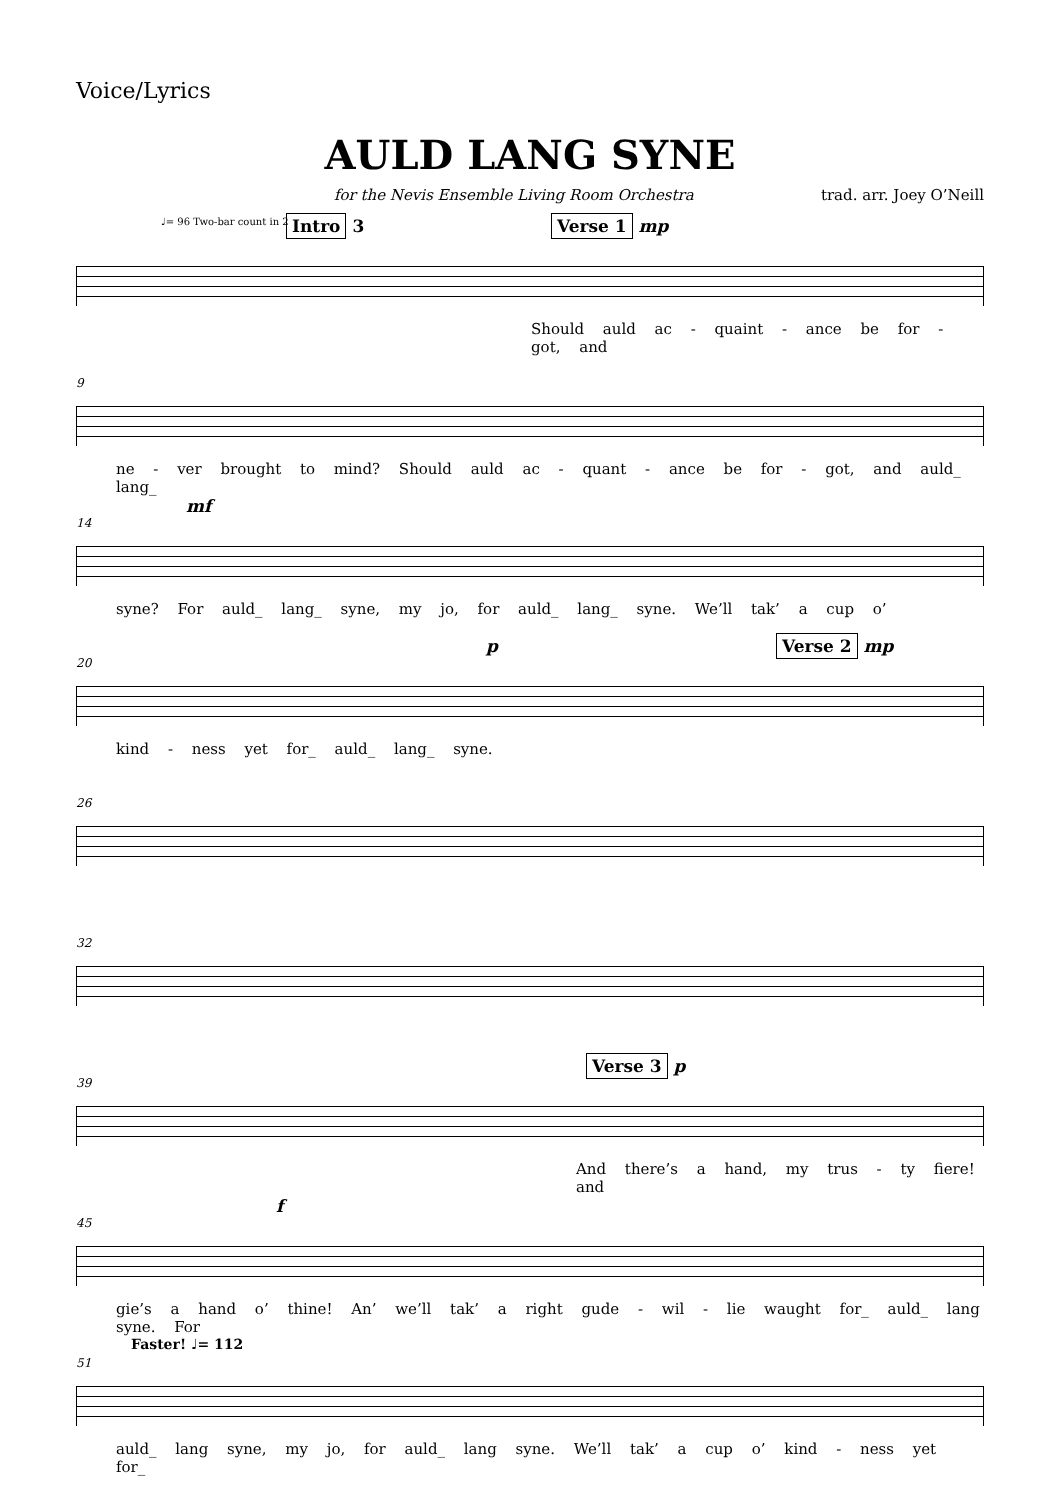Voice/Lyrics
AULD LANG SYNE
for the Nevis Ensemble Living Room Orchestra trad. arr. Joey O’Neill
♩= 96 Two-bar count in 2 Intro 3 Verse 1 mp
Should auld ac - quaint - ance be for - got, and
9
ne - ver brought to mind? Should auld ac - quant - ance be for - got, and auld_ lang_
14
mf
syne? For auld_ lang_ syne, my jo, for auld_ lang_ syne. We’ll tak’ a cup o’
20
p Verse 2 mp
kind - ness yet for_ auld_ lang_ syne.
26
32
39
Verse 3 p
And there’s a hand, my trus - ty fiere! and
45
f
gie’s a hand o’ thine! An’ we’ll tak’ a right gude - wil - lie waught for_ auld_ lang syne. For
51
Faster! ♩= 112
auld_ lang syne, my jo, for auld_ lang syne. We’ll tak’ a cup o’ kind - ness yet for_